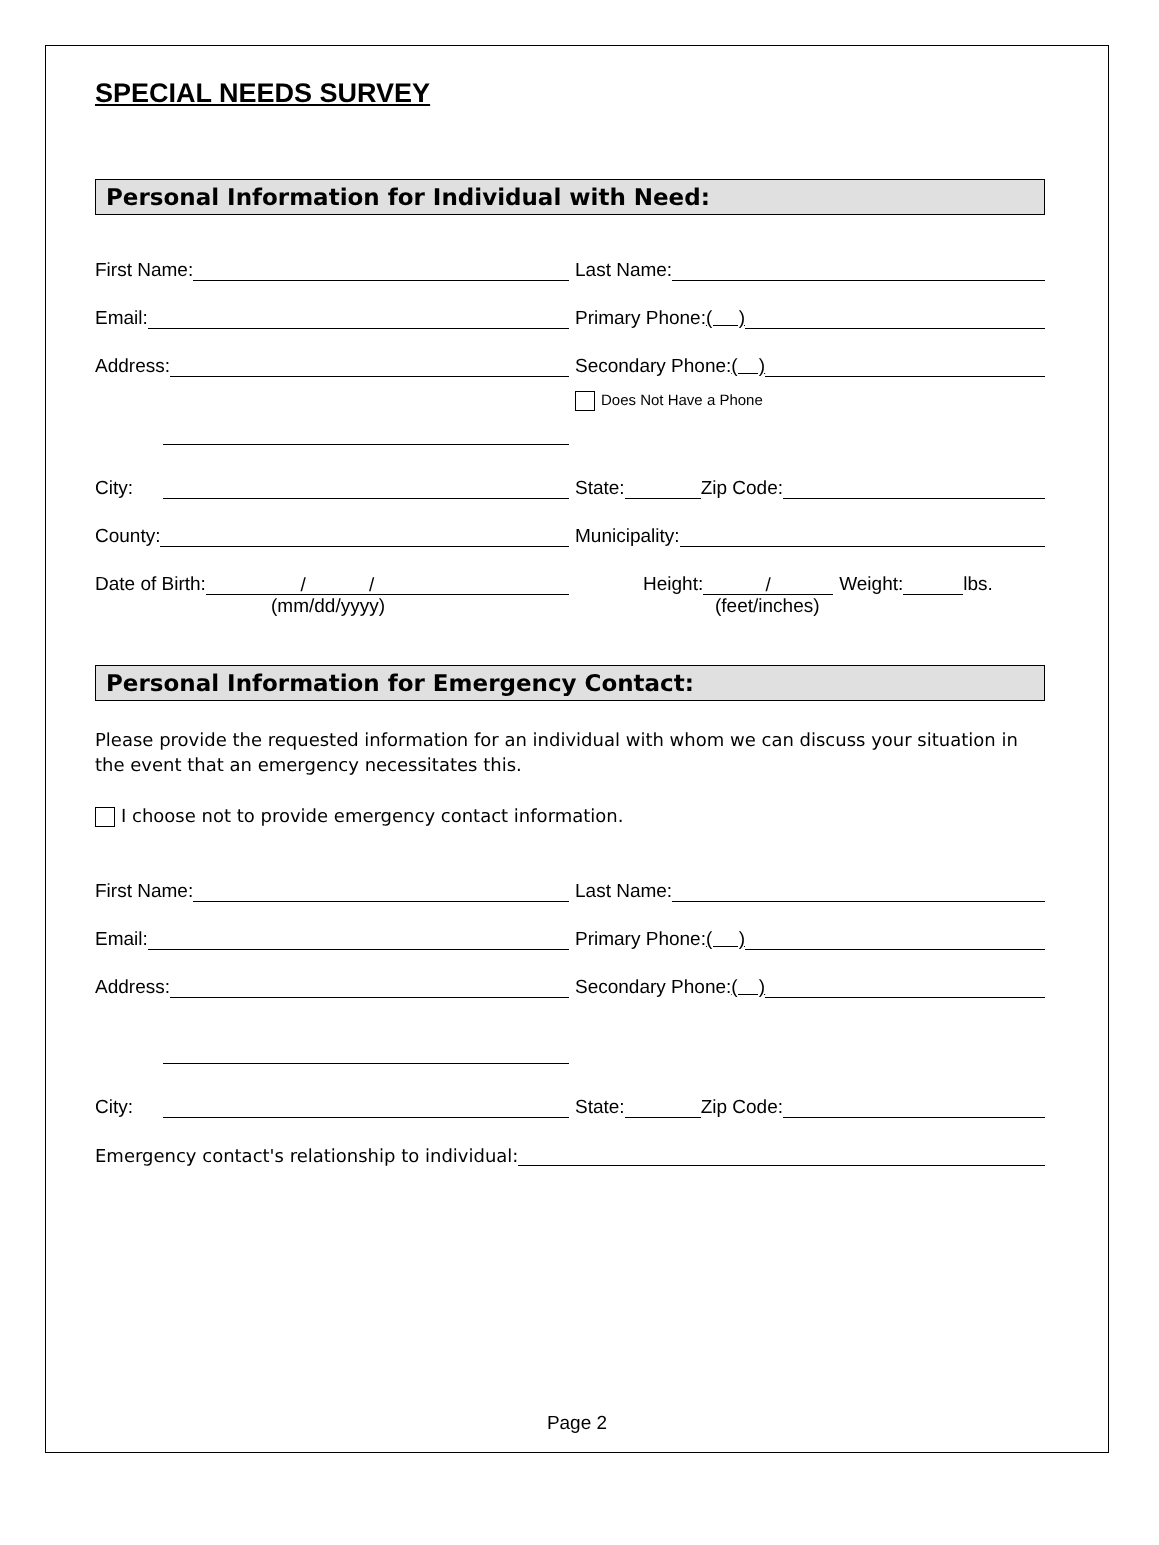SPECIAL NEEDS SURVEY
Personal Information for Individual with Need:
First Name:
Last Name:
Email:
Primary Phone: ( )
Address:
Secondary Phone: ( )
Does Not Have a Phone
City:
State: Zip Code:
County:
Municipality:
Date of Birth: / /
Height: / Weight: lbs.
(mm/dd/yyyy) (feet/inches)
Personal Information for Emergency Contact:
Please provide the requested information for an individual with whom we can discuss your situation in the event that an emergency necessitates this.
I choose not to provide emergency contact information.
First Name:
Last Name:
Email:
Primary Phone: ( )
Address:
Secondary Phone: ( )
City:
State: Zip Code:
Emergency contact's relationship to individual:
Page 2